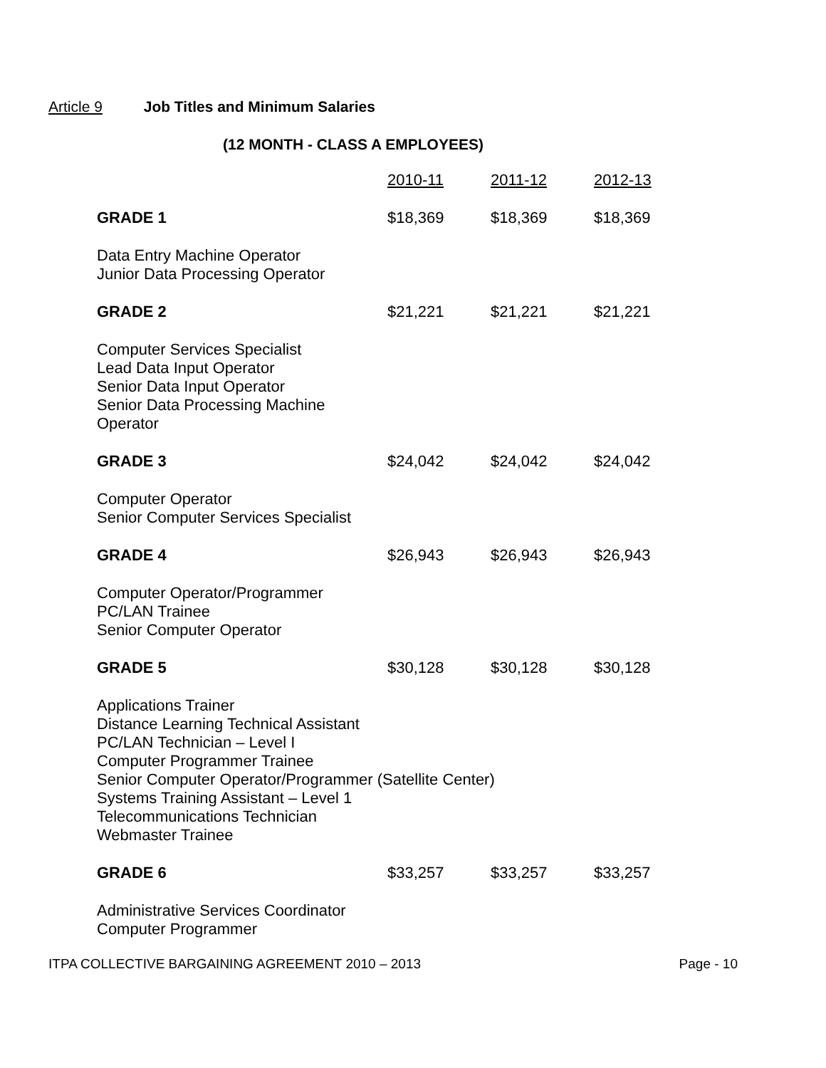Article 9 Job Titles and Minimum Salaries
(12 MONTH - CLASS A EMPLOYEES)
| | 2010-11 | 2011-12 | 2012-13 |
| --- | --- | --- | --- |
| GRADE 1 | $18,369 | $18,369 | $18,369 |
| Data Entry Machine Operator Junior Data Processing Operator | | | |
| GRADE 2 | $21,221 | $21,221 | $21,221 |
| Computer Services Specialist Lead Data Input Operator Senior Data Input Operator Senior Data Processing Machine Operator | | | |
| GRADE 3 | $24,042 | $24,042 | $24,042 |
| Computer Operator Senior Computer Services Specialist | | | |
| GRADE 4 | $26,943 | $26,943 | $26,943 |
| Computer Operator/Programmer PC/LAN Trainee Senior Computer Operator | | | |
| GRADE 5 | $30,128 | $30,128 | $30,128 |
| Applications Trainer Distance Learning Technical Assistant PC/LAN Technician – Level I Computer Programmer Trainee Senior Computer Operator/Programmer (Satellite Center) Systems Training Assistant – Level 1 Telecommunications Technician Webmaster Trainee | | | |
| GRADE 6 | $33,257 | $33,257 | $33,257 |
| Administrative Services Coordinator Computer Programmer | | | |
ITPA COLLECTIVE BARGAINING AGREEMENT 2010 – 2013 Page - 10